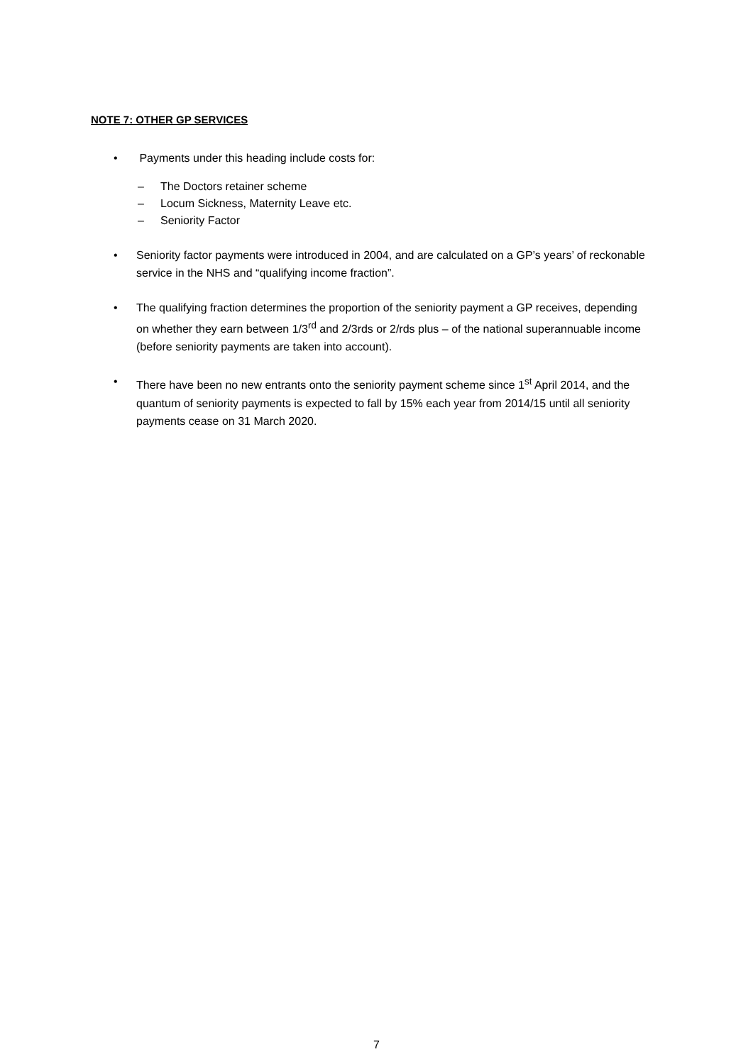NOTE 7: OTHER GP SERVICES
• Payments under this heading include costs for:
– The Doctors retainer scheme
– Locum Sickness, Maternity Leave etc.
– Seniority Factor
• Seniority factor payments were introduced in 2004, and are calculated on a GP’s years’ of reckonable service in the NHS and “qualifying income fraction”.
• The qualifying fraction determines the proportion of the seniority payment a GP receives, depending on whether they earn between 1/3<sup>rd</sup> and 2/3rds or 2/rds plus – of the national superannuable income (before seniority payments are taken into account).
• There have been no new entrants onto the seniority payment scheme since 1<sup>st</sup> April 2014, and the quantum of seniority payments is expected to fall by 15% each year from 2014/15 until all seniority payments cease on 31 March 2020.
7